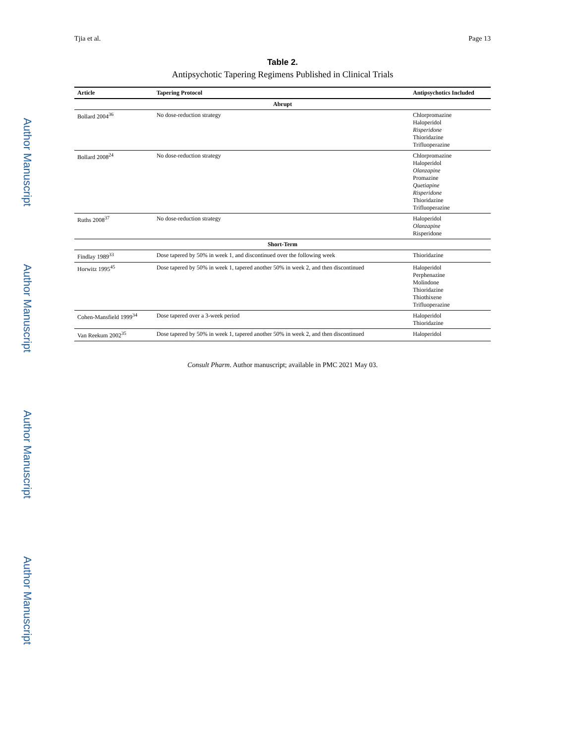Author Manuscript
Author Manuscript
Author Manuscript
Author Manuscript
Tjia et al. Page 13
Table 2.
Antipsychotic Tapering Regimens Published in Clinical Trials
| Article | Tapering Protocol | Antipsychotics Included |
| --- | --- | --- |
| Abrupt | | |
| Bollard 2004<sup>36</sup> | No dose-reduction strategy | Chlorpromazine Haloperidol Risperidone Thioridazine Trifluoperazine |
| Bollard 2008<sup>24</sup> | No dose-reduction strategy | Chlorpromazine Haloperidol Olanzapine Promazine Quetiapine Risperidone Thioridazine Trifluoperazine |
| Ruths 2008<sup>37</sup> | No dose-reduction strategy | Haloperidol Olanzapine Risperidone |
| Short-Term | | |
| Findlay 1989<sup>33</sup> | Dose tapered by 50% in week 1, and discontinued over the following week | Thioridazine |
| Horwitz 1995<sup>45</sup> | Dose tapered by 50% in week 1, tapered another 50% in week 2, and then discontinued | Haloperidol Perphenazine Molindone Thioridazine Thiothixene Trifluoperazine |
| Cohen-Mansfield 1999<sup>34</sup> | Dose tapered over a 3-week period | Haloperidol Thioridazine |
| Van Reekum 2002<sup>35</sup> | Dose tapered by 50% in week 1, tapered another 50% in week 2, and then discontinued | Haloperidol |
Consult Pharm. Author manuscript; available in PMC 2021 May 03.